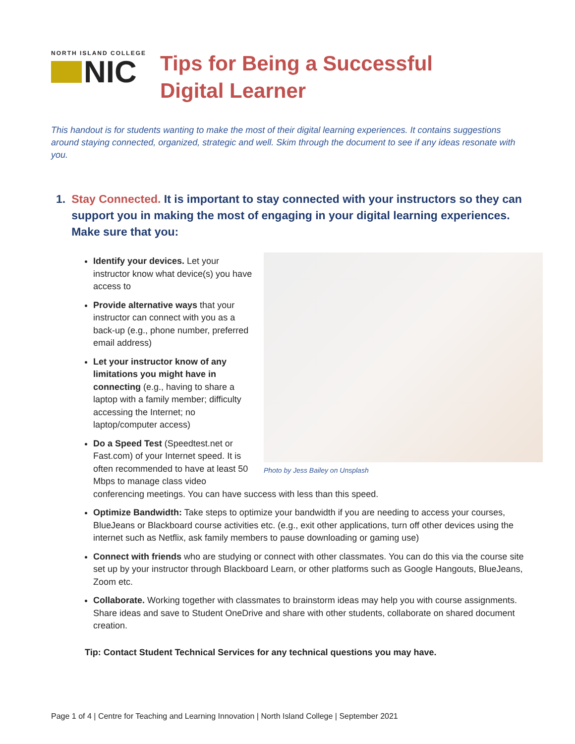NORTH ISLAND COLLEGE
NIC
Tips for Being a Successful
Digital Learner
This handout is for students wanting to make the most of their digital learning experiences. It contains suggestions around staying connected, organized, strategic and well. Skim through the document to see if any ideas resonate with you.
1. Stay Connected. It is important to stay connected with your instructors so they can support you in making the most of engaging in your digital learning experiences. Make sure that you:
Photo by Jess Bailey on Unsplash
Identify your devices. Let your instructor know what device(s) you have access to
Provide alternative ways that your instructor can connect with you as a back-up (e.g., phone number, preferred email address)
Let your instructor know of any limitations you might have in connecting (e.g., having to share a laptop with a family member; difficulty accessing the Internet; no laptop/computer access)
Do a Speed Test (Speedtest.net or Fast.com) of your Internet speed. It is often recommended to have at least 50 Mbps to manage class video conferencing meetings. You can have success with less than this speed.
Optimize Bandwidth: Take steps to optimize your bandwidth if you are needing to access your courses, BlueJeans or Blackboard course activities etc. (e.g., exit other applications, turn off other devices using the internet such as Netflix, ask family members to pause downloading or gaming use)
Connect with friends who are studying or connect with other classmates. You can do this via the course site set up by your instructor through Blackboard Learn, or other platforms such as Google Hangouts, BlueJeans, Zoom etc.
Collaborate. Working together with classmates to brainstorm ideas may help you with course assignments. Share ideas and save to Student OneDrive and share with other students, collaborate on shared document creation.
Tip: Contact Student Technical Services for any technical questions you may have.
Page 1 of 4 | Centre for Teaching and Learning Innovation | North Island College | September 2021